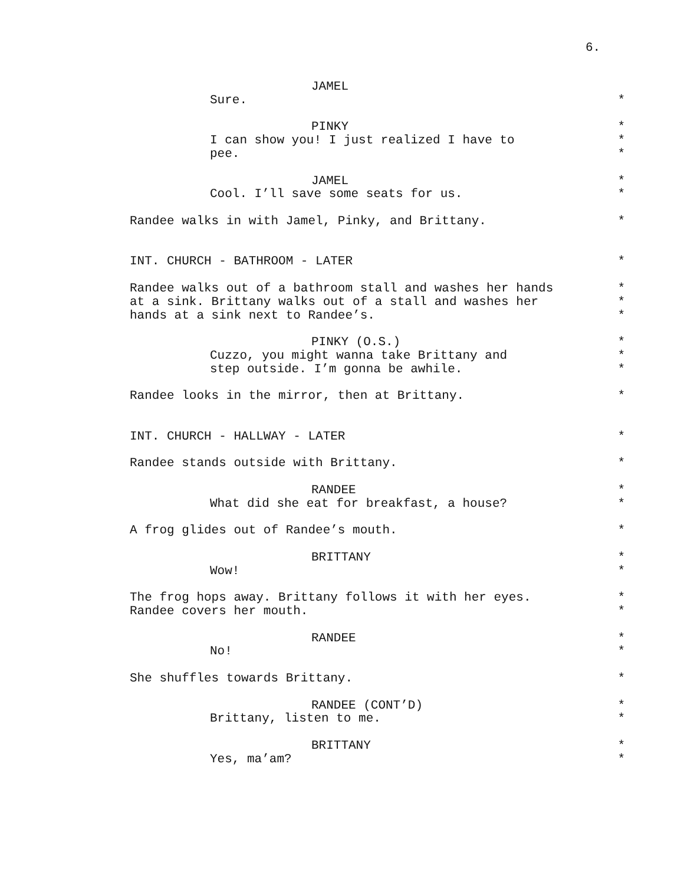6.
JAMEL
Sure. *
PINKY *
I can show you! I just realized I have to *
pee. *
JAMEL *
Cool. I’ll save some seats for us. *
Randee walks in with Jamel, Pinky, and Brittany. *
INT. CHURCH - BATHROOM - LATER *
Randee walks out of a bathroom stall and washes her hands *
at a sink. Brittany walks out of a stall and washes her *
hands at a sink next to Randee’s. *
PINKY (O.S.) *
Cuzzo, you might wanna take Brittany and *
step outside. I’m gonna be awhile. *
Randee looks in the mirror, then at Brittany. *
INT. CHURCH - HALLWAY - LATER *
Randee stands outside with Brittany. *
RANDEE *
What did she eat for breakfast, a house? *
A frog glides out of Randee’s mouth. *
BRITTANY *
Wow! *
The frog hops away. Brittany follows it with her eyes. *
Randee covers her mouth. *
RANDEE *
No! *
She shuffles towards Brittany. *
RANDEE (CONT’D) *
Brittany, listen to me. *
BRITTANY *
Yes, ma’am? *